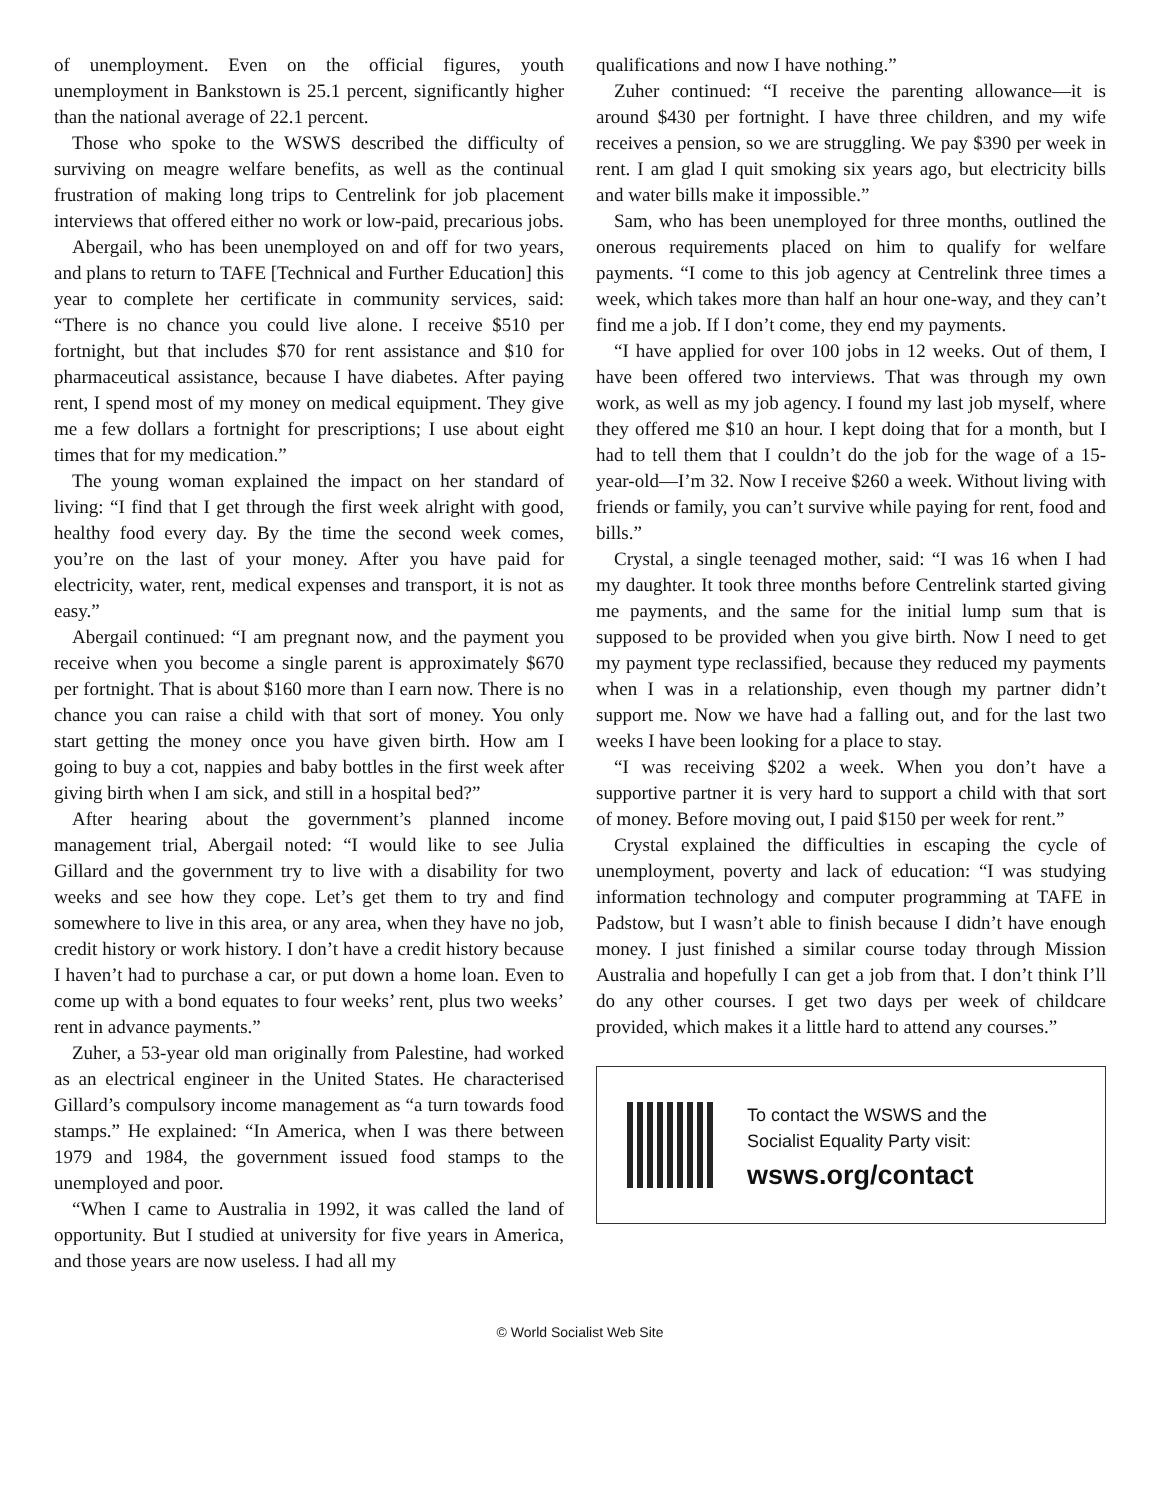of unemployment. Even on the official figures, youth unemployment in Bankstown is 25.1 percent, significantly higher than the national average of 22.1 percent.
Those who spoke to the WSWS described the difficulty of surviving on meagre welfare benefits, as well as the continual frustration of making long trips to Centrelink for job placement interviews that offered either no work or low-paid, precarious jobs.
Abergail, who has been unemployed on and off for two years, and plans to return to TAFE [Technical and Further Education] this year to complete her certificate in community services, said: “There is no chance you could live alone. I receive $510 per fortnight, but that includes $70 for rent assistance and $10 for pharmaceutical assistance, because I have diabetes. After paying rent, I spend most of my money on medical equipment. They give me a few dollars a fortnight for prescriptions; I use about eight times that for my medication.”
The young woman explained the impact on her standard of living: “I find that I get through the first week alright with good, healthy food every day. By the time the second week comes, you’re on the last of your money. After you have paid for electricity, water, rent, medical expenses and transport, it is not as easy.”
Abergail continued: “I am pregnant now, and the payment you receive when you become a single parent is approximately $670 per fortnight. That is about $160 more than I earn now. There is no chance you can raise a child with that sort of money. You only start getting the money once you have given birth. How am I going to buy a cot, nappies and baby bottles in the first week after giving birth when I am sick, and still in a hospital bed?”
After hearing about the government’s planned income management trial, Abergail noted: “I would like to see Julia Gillard and the government try to live with a disability for two weeks and see how they cope. Let’s get them to try and find somewhere to live in this area, or any area, when they have no job, credit history or work history. I don’t have a credit history because I haven’t had to purchase a car, or put down a home loan. Even to come up with a bond equates to four weeks’ rent, plus two weeks’ rent in advance payments.”
Zuher, a 53-year old man originally from Palestine, had worked as an electrical engineer in the United States. He characterised Gillard’s compulsory income management as “a turn towards food stamps.” He explained: “In America, when I was there between 1979 and 1984, the government issued food stamps to the unemployed and poor.
“When I came to Australia in 1992, it was called the land of opportunity. But I studied at university for five years in America, and those years are now useless. I had all my
qualifications and now I have nothing.”
Zuher continued: “I receive the parenting allowance—it is around $430 per fortnight. I have three children, and my wife receives a pension, so we are struggling. We pay $390 per week in rent. I am glad I quit smoking six years ago, but electricity bills and water bills make it impossible.”
Sam, who has been unemployed for three months, outlined the onerous requirements placed on him to qualify for welfare payments. “I come to this job agency at Centrelink three times a week, which takes more than half an hour one-way, and they can’t find me a job. If I don’t come, they end my payments.
“I have applied for over 100 jobs in 12 weeks. Out of them, I have been offered two interviews. That was through my own work, as well as my job agency. I found my last job myself, where they offered me $10 an hour. I kept doing that for a month, but I had to tell them that I couldn’t do the job for the wage of a 15-year-old—I’m 32. Now I receive $260 a week. Without living with friends or family, you can’t survive while paying for rent, food and bills.”
Crystal, a single teenaged mother, said: “I was 16 when I had my daughter. It took three months before Centrelink started giving me payments, and the same for the initial lump sum that is supposed to be provided when you give birth. Now I need to get my payment type reclassified, because they reduced my payments when I was in a relationship, even though my partner didn’t support me. Now we have had a falling out, and for the last two weeks I have been looking for a place to stay.
“I was receiving $202 a week. When you don’t have a supportive partner it is very hard to support a child with that sort of money. Before moving out, I paid $150 per week for rent.”
Crystal explained the difficulties in escaping the cycle of unemployment, poverty and lack of education: “I was studying information technology and computer programming at TAFE in Padstow, but I wasn’t able to finish because I didn’t have enough money. I just finished a similar course today through Mission Australia and hopefully I can get a job from that. I don’t think I’ll do any other courses. I get two days per week of childcare provided, which makes it a little hard to attend any courses.”
To contact the WSWS and the
Socialist Equality Party visit:
wsws.org/contact
© World Socialist Web Site